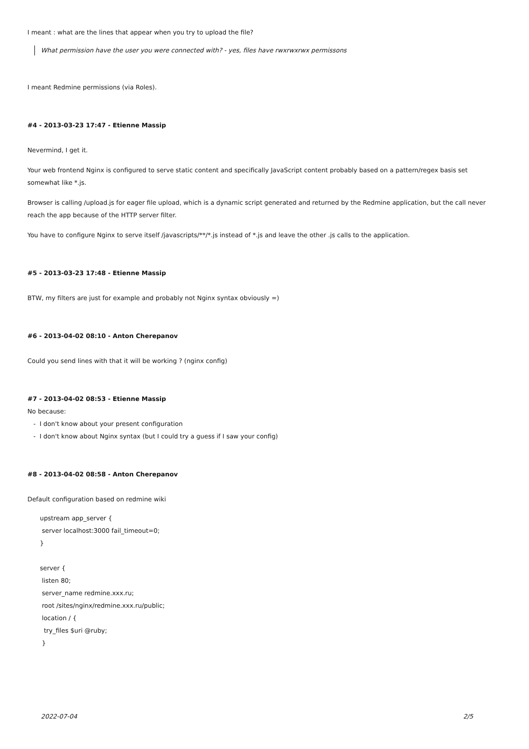I meant : what are the lines that appear when you try to upload the file?
What permission have the user you were connected with? - yes, files have rwxrwxrwx permissons
I meant Redmine permissions (via Roles).
#4 - 2013-03-23 17:47 - Etienne Massip
Nevermind, I get it.
Your web frontend Nginx is configured to serve static content and specifically JavaScript content probably based on a pattern/regex basis set somewhat like *.js.
Browser is calling /upload.js for eager file upload, which is a dynamic script generated and returned by the Redmine application, but the call never reach the app because of the HTTP server filter.
You have to configure Nginx to serve itself /javascripts/**/*.js instead of *.js and leave the other .js calls to the application.
#5 - 2013-03-23 17:48 - Etienne Massip
BTW, my filters are just for example and probably not Nginx syntax obviously =)
#6 - 2013-04-02 08:10 - Anton Cherepanov
Could you send lines with that it will be working ? (nginx config)
#7 - 2013-04-02 08:53 - Etienne Massip
No because:
- I don't know about your present configuration
- I don't know about Nginx syntax (but I could try a guess if I saw your config)
#8 - 2013-04-02 08:58 - Anton Cherepanov
Default configuration based on redmine wiki
upstream app_server {
server localhost:3000 fail_timeout=0;
}
server {
listen 80;
server_name redmine.xxx.ru;
root /sites/nginx/redmine.xxx.ru/public;
location / {
try_files $uri @ruby;
}
2022-07-04 2/5